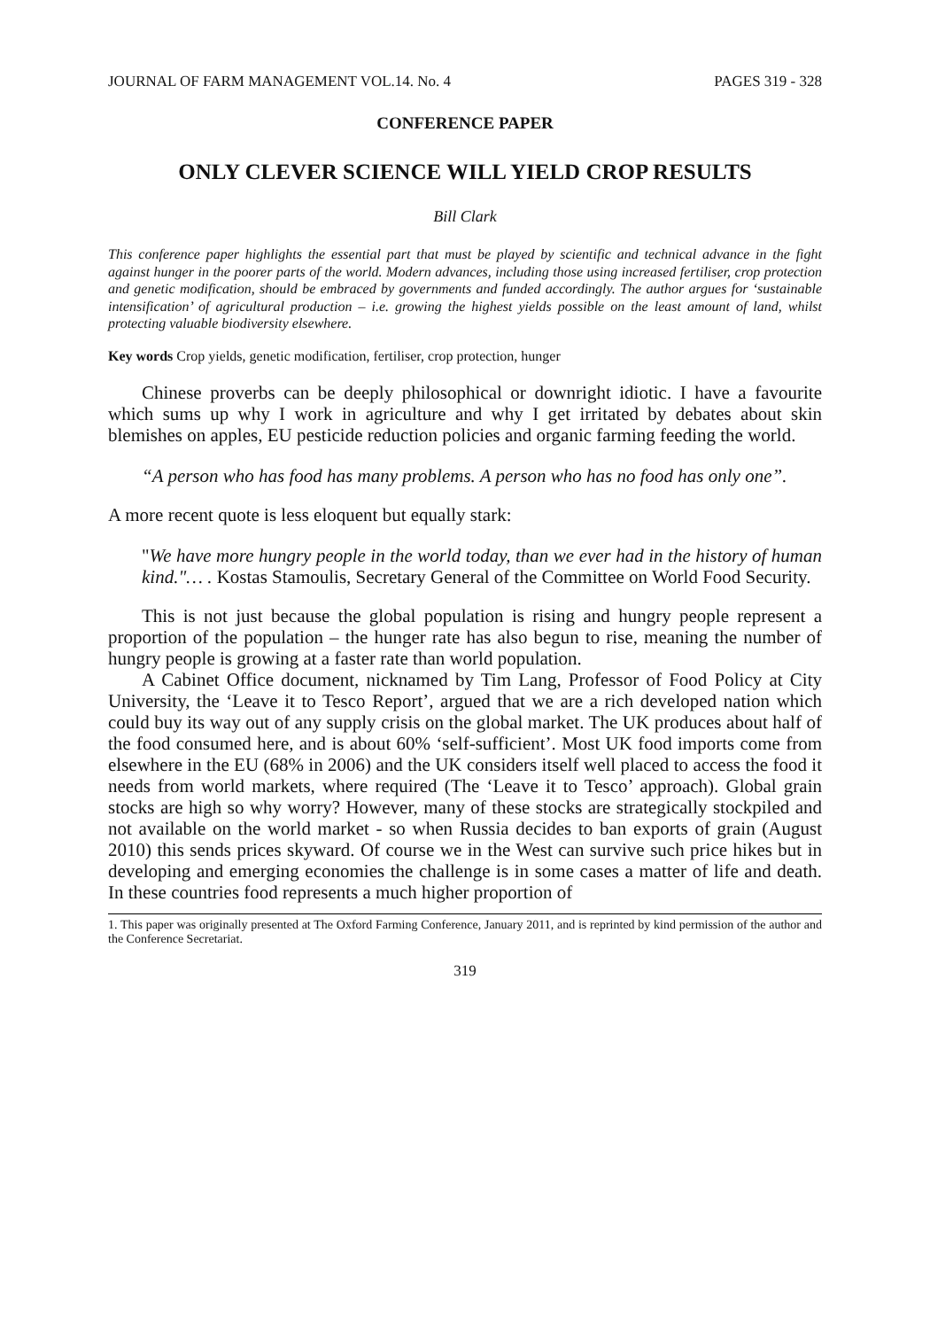JOURNAL OF FARM MANAGEMENT VOL.14. No. 4 PAGES 319 - 328
CONFERENCE PAPER
ONLY CLEVER SCIENCE WILL YIELD CROP RESULTS
Bill Clark
This conference paper highlights the essential part that must be played by scientific and technical advance in the fight against hunger in the poorer parts of the world. Modern advances, including those using increased fertiliser, crop protection and genetic modification, should be embraced by governments and funded accordingly. The author argues for ‘sustainable intensification’ of agricultural production – i.e. growing the highest yields possible on the least amount of land, whilst protecting valuable biodiversity elsewhere.
Key words Crop yields, genetic modification, fertiliser, crop protection, hunger
Chinese proverbs can be deeply philosophical or downright idiotic. I have a favourite which sums up why I work in agriculture and why I get irritated by debates about skin blemishes on apples, EU pesticide reduction policies and organic farming feeding the world.
“A person who has food has many problems. A person who has no food has only one”.
A more recent quote is less eloquent but equally stark:
"We have more hungry people in the world today, than we ever had in the history of human kind."… . Kostas Stamoulis, Secretary General of the Committee on World Food Security.
This is not just because the global population is rising and hungry people represent a proportion of the population – the hunger rate has also begun to rise, meaning the number of hungry people is growing at a faster rate than world population.
A Cabinet Office document, nicknamed by Tim Lang, Professor of Food Policy at City University, the ‘Leave it to Tesco Report’, argued that we are a rich developed nation which could buy its way out of any supply crisis on the global market. The UK produces about half of the food consumed here, and is about 60% ‘self-sufficient’. Most UK food imports come from elsewhere in the EU (68% in 2006) and the UK considers itself well placed to access the food it needs from world markets, where required (The ‘Leave it to Tesco’ approach). Global grain stocks are high so why worry? However, many of these stocks are strategically stockpiled and not available on the world market - so when Russia decides to ban exports of grain (August 2010) this sends prices skyward. Of course we in the West can survive such price hikes but in developing and emerging economies the challenge is in some cases a matter of life and death. In these countries food represents a much higher proportion of
1. This paper was originally presented at The Oxford Farming Conference, January 2011, and is reprinted by kind permission of the author and the Conference Secretariat.
319